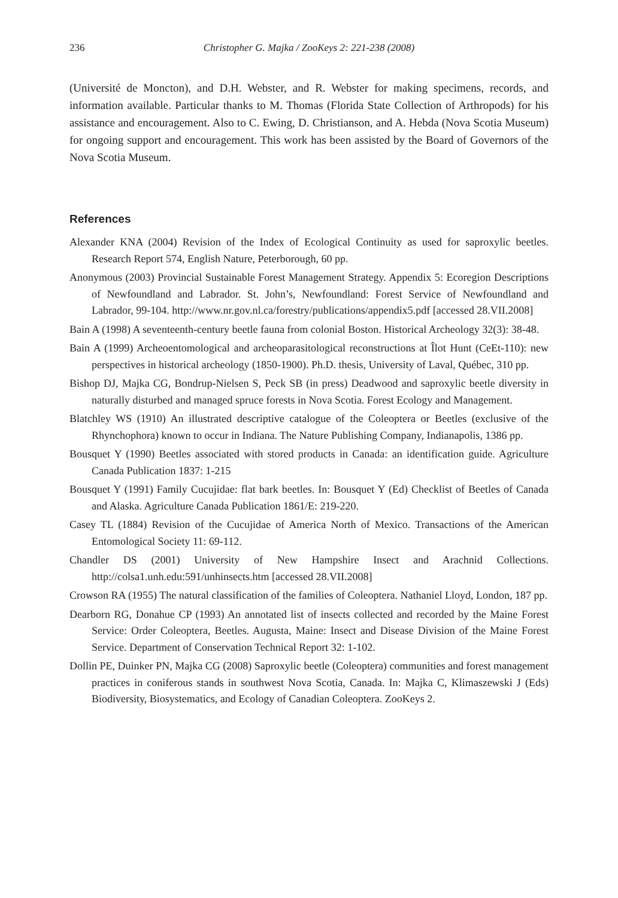236 Christopher G. Majka / ZooKeys 2: 221-238 (2008)
(Université de Moncton), and D.H. Webster, and R. Webster for making specimens, records, and information available. Particular thanks to M. Thomas (Florida State Collection of Arthropods) for his assistance and encouragement. Also to C. Ewing, D. Christianson, and A. Hebda (Nova Scotia Museum) for ongoing support and encouragement. This work has been assisted by the Board of Governors of the Nova Scotia Museum.
References
Alexander KNA (2004) Revision of the Index of Ecological Continuity as used for saproxylic beetles. Research Report 574, English Nature, Peterborough, 60 pp.
Anonymous (2003) Provincial Sustainable Forest Management Strategy. Appendix 5: Ecoregion Descriptions of Newfoundland and Labrador. St. John’s, Newfoundland: Forest Service of Newfoundland and Labrador, 99-104. http://www.nr.gov.nl.ca/forestry/publications/appendix5.pdf [accessed 28.VII.2008]
Bain A (1998) A seventeenth-century beetle fauna from colonial Boston. Historical Archeology 32(3): 38-48.
Bain A (1999) Archeoentomological and archeoparasitological reconstructions at Îlot Hunt (CeEt-110): new perspectives in historical archeology (1850-1900). Ph.D. thesis, University of Laval, Québec, 310 pp.
Bishop DJ, Majka CG, Bondrup-Nielsen S, Peck SB (in press) Deadwood and saproxylic beetle diversity in naturally disturbed and managed spruce forests in Nova Scotia. Forest Ecology and Management.
Blatchley WS (1910) An illustrated descriptive catalogue of the Coleoptera or Beetles (exclusive of the Rhynchophora) known to occur in Indiana. The Nature Publishing Company, Indianapolis, 1386 pp.
Bousquet Y (1990) Beetles associated with stored products in Canada: an identification guide. Agriculture Canada Publication 1837: 1-215
Bousquet Y (1991) Family Cucujidae: flat bark beetles. In: Bousquet Y (Ed) Checklist of Beetles of Canada and Alaska. Agriculture Canada Publication 1861/E: 219-220.
Casey TL (1884) Revision of the Cucujidae of America North of Mexico. Transactions of the American Entomological Society 11: 69-112.
Chandler DS (2001) University of New Hampshire Insect and Arachnid Collections. http://colsa1.unh.edu:591/unhinsects.htm [accessed 28.VII.2008]
Crowson RA (1955) The natural classification of the families of Coleoptera. Nathaniel Lloyd, London, 187 pp.
Dearborn RG, Donahue CP (1993) An annotated list of insects collected and recorded by the Maine Forest Service: Order Coleoptera, Beetles. Augusta, Maine: Insect and Disease Division of the Maine Forest Service. Department of Conservation Technical Report 32: 1-102.
Dollin PE, Duinker PN, Majka CG (2008) Saproxylic beetle (Coleoptera) communities and forest management practices in coniferous stands in southwest Nova Scotia, Canada. In: Majka C, Klimaszewski J (Eds) Biodiversity, Biosystematics, and Ecology of Canadian Coleoptera. ZooKeys 2.